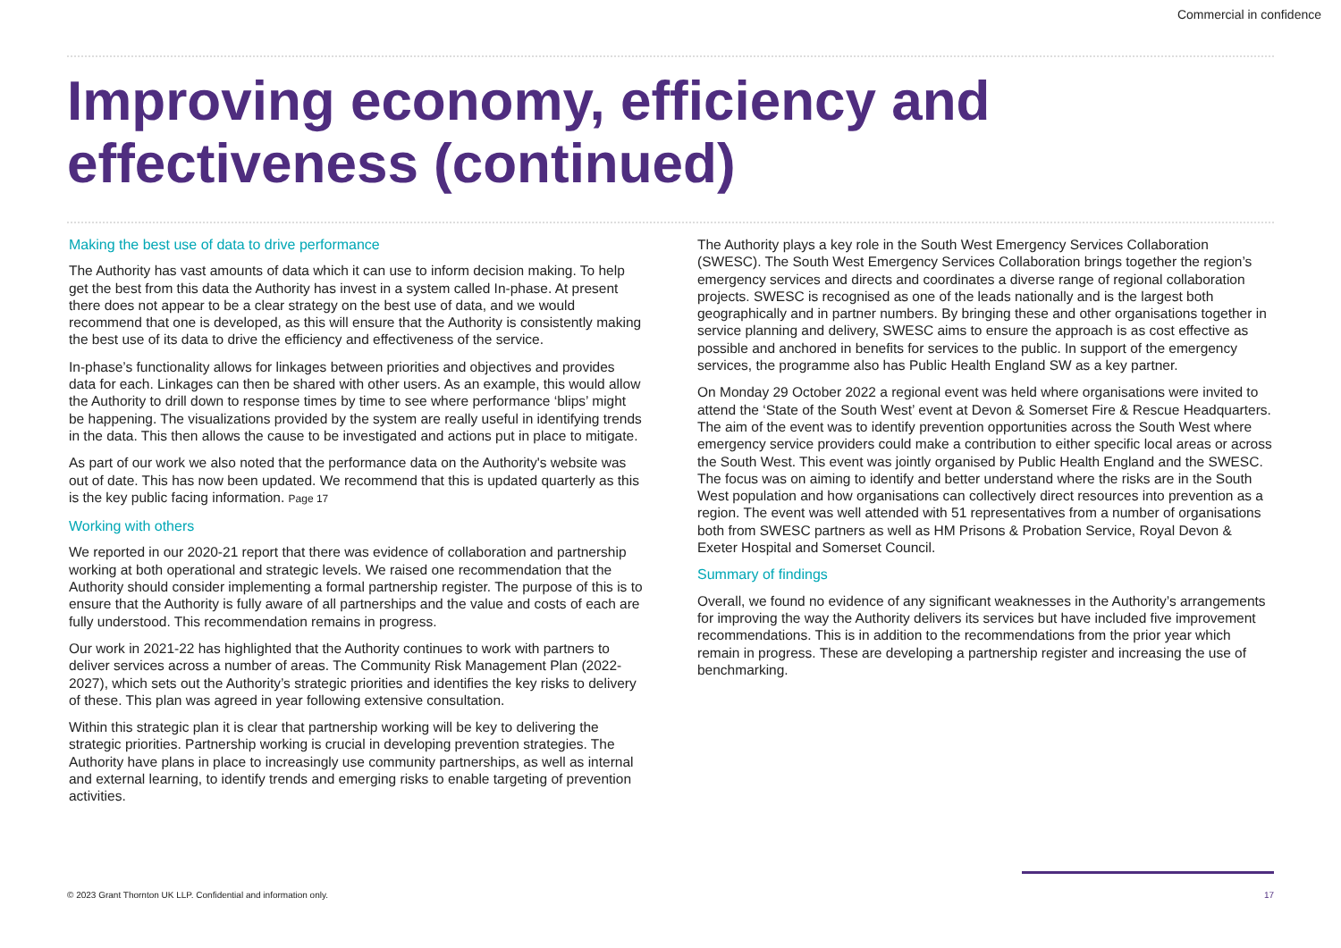Commercial in confidence
Improving economy, efficiency and effectiveness (continued)
Making the best use of data to drive performance
The Authority has vast amounts of data which it can use to inform decision making. To help get the best from this data the Authority has invest in a system called In-phase. At present there does not appear to be a clear strategy on the best use of data, and we would recommend that one is developed, as this will ensure that the Authority is consistently making the best use of its data to drive the efficiency and effectiveness of the service.
In-phase’s functionality allows for linkages between priorities and objectives and provides data for each. Linkages can then be shared with other users. As an example, this would allow the Authority to drill down to response times by time to see where performance ‘blips’ might be happening. The visualizations provided by the system are really useful in identifying trends in the data. This then allows the cause to be investigated and actions put in place to mitigate.
As part of our work we also noted that the performance data on the Authority's website was out of date. This has now been updated. We recommend that this is updated quarterly as this is the key public facing information. Page 17
Working with others
We reported in our 2020-21 report that there was evidence of collaboration and partnership working at both operational and strategic levels. We raised one recommendation that the Authority should consider implementing a formal partnership register. The purpose of this is to ensure that the Authority is fully aware of all partnerships and the value and costs of each are fully understood. This recommendation remains in progress.
Our work in 2021-22 has highlighted that the Authority continues to work with partners to deliver services across a number of areas. The Community Risk Management Plan (2022-2027), which sets out the Authority’s strategic priorities and identifies the key risks to delivery of these. This plan was agreed in year following extensive consultation.
Within this strategic plan it is clear that partnership working will be key to delivering the strategic priorities. Partnership working is crucial in developing prevention strategies. The Authority have plans in place to increasingly use community partnerships, as well as internal and external learning, to identify trends and emerging risks to enable targeting of prevention activities.
The Authority plays a key role in the South West Emergency Services Collaboration (SWESC). The South West Emergency Services Collaboration brings together the region’s emergency services and directs and coordinates a diverse range of regional collaboration projects. SWESC is recognised as one of the leads nationally and is the largest both geographically and in partner numbers. By bringing these and other organisations together in service planning and delivery, SWESC aims to ensure the approach is as cost effective as possible and anchored in benefits for services to the public. In support of the emergency services, the programme also has Public Health England SW as a key partner.
On Monday 29 October 2022 a regional event was held where organisations were invited to attend the ‘State of the South West’ event at Devon & Somerset Fire & Rescue Headquarters. The aim of the event was to identify prevention opportunities across the South West where emergency service providers could make a contribution to either specific local areas or across the South West. This event was jointly organised by Public Health England and the SWESC. The focus was on aiming to identify and better understand where the risks are in the South West population and how organisations can collectively direct resources into prevention as a region. The event was well attended with 51 representatives from a number of organisations both from SWESC partners as well as HM Prisons & Probation Service, Royal Devon & Exeter Hospital and Somerset Council.
Summary of findings
Overall, we found no evidence of any significant weaknesses in the Authority’s arrangements for improving the way the Authority delivers its services but have included five improvement recommendations. This is in addition to the recommendations from the prior year which remain in progress. These are developing a partnership register and increasing the use of benchmarking.
© 2023 Grant Thornton UK LLP. Confidential and information only. 17